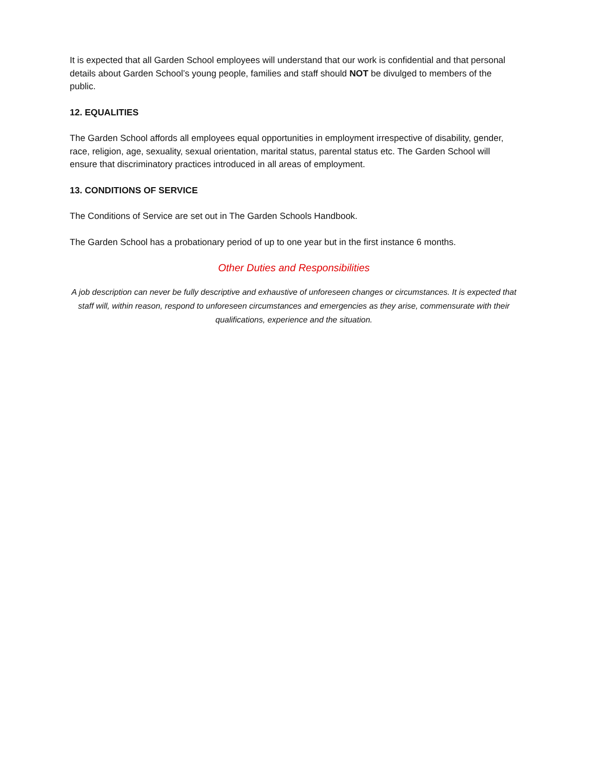It is expected that all Garden School employees will understand that our work is confidential and that personal details about Garden School’s young people, families and staff should NOT be divulged to members of the public.
12. EQUALITIES
The Garden School affords all employees equal opportunities in employment irrespective of disability, gender, race, religion, age, sexuality, sexual orientation, marital status, parental status etc. The Garden School will ensure that discriminatory practices introduced in all areas of employment.
13. CONDITIONS OF SERVICE
The Conditions of Service are set out in The Garden Schools Handbook.
The Garden School has a probationary period of up to one year but in the first instance 6 months.
Other Duties and Responsibilities
A job description can never be fully descriptive and exhaustive of unforeseen changes or circumstances. It is expected that staff will, within reason, respond to unforeseen circumstances and emergencies as they arise, commensurate with their qualifications, experience and the situation.